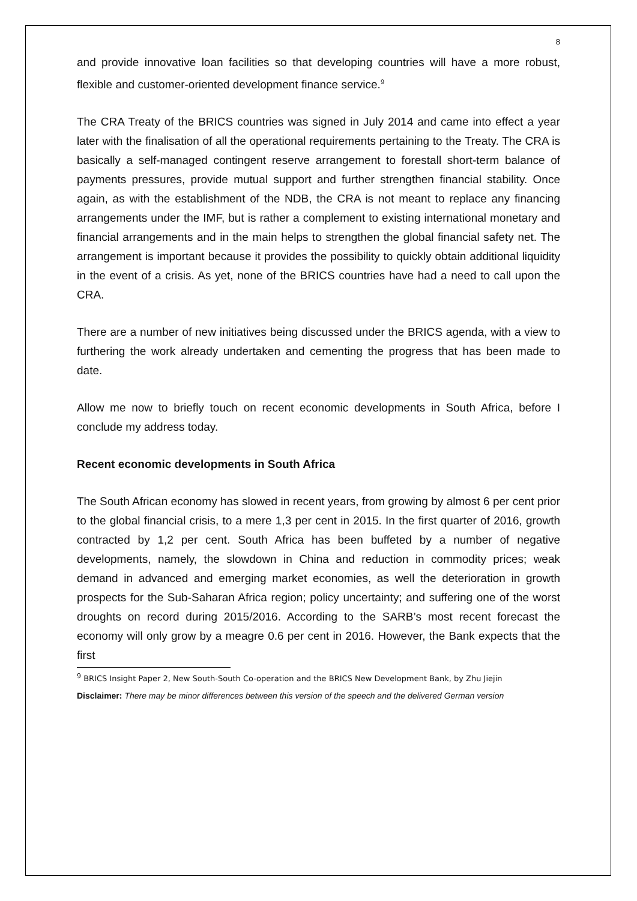8
and provide innovative loan facilities so that developing countries will have a more robust, flexible and customer-oriented development finance service.<sup>9</sup>
The CRA Treaty of the BRICS countries was signed in July 2014 and came into effect a year later with the finalisation of all the operational requirements pertaining to the Treaty. The CRA is basically a self-managed contingent reserve arrangement to forestall short-term balance of payments pressures, provide mutual support and further strengthen financial stability. Once again, as with the establishment of the NDB, the CRA is not meant to replace any financing arrangements under the IMF, but is rather a complement to existing international monetary and financial arrangements and in the main helps to strengthen the global financial safety net. The arrangement is important because it provides the possibility to quickly obtain additional liquidity in the event of a crisis. As yet, none of the BRICS countries have had a need to call upon the CRA.
There are a number of new initiatives being discussed under the BRICS agenda, with a view to furthering the work already undertaken and cementing the progress that has been made to date.
Allow me now to briefly touch on recent economic developments in South Africa, before I conclude my address today.
Recent economic developments in South Africa
The South African economy has slowed in recent years, from growing by almost 6 per cent prior to the global financial crisis, to a mere 1,3 per cent in 2015. In the first quarter of 2016, growth contracted by 1,2 per cent. South Africa has been buffeted by a number of negative developments, namely, the slowdown in China and reduction in commodity prices; weak demand in advanced and emerging market economies, as well the deterioration in growth prospects for the Sub-Saharan Africa region; policy uncertainty; and suffering one of the worst droughts on record during 2015/2016. According to the SARB’s most recent forecast the economy will only grow by a meagre 0.6 per cent in 2016. However, the Bank expects that the first
<sup>9</sup> BRICS Insight Paper 2, New South-South Co-operation and the BRICS New Development Bank, by Zhu Jiejin
Disclaimer: There may be minor differences between this version of the speech and the delivered German version